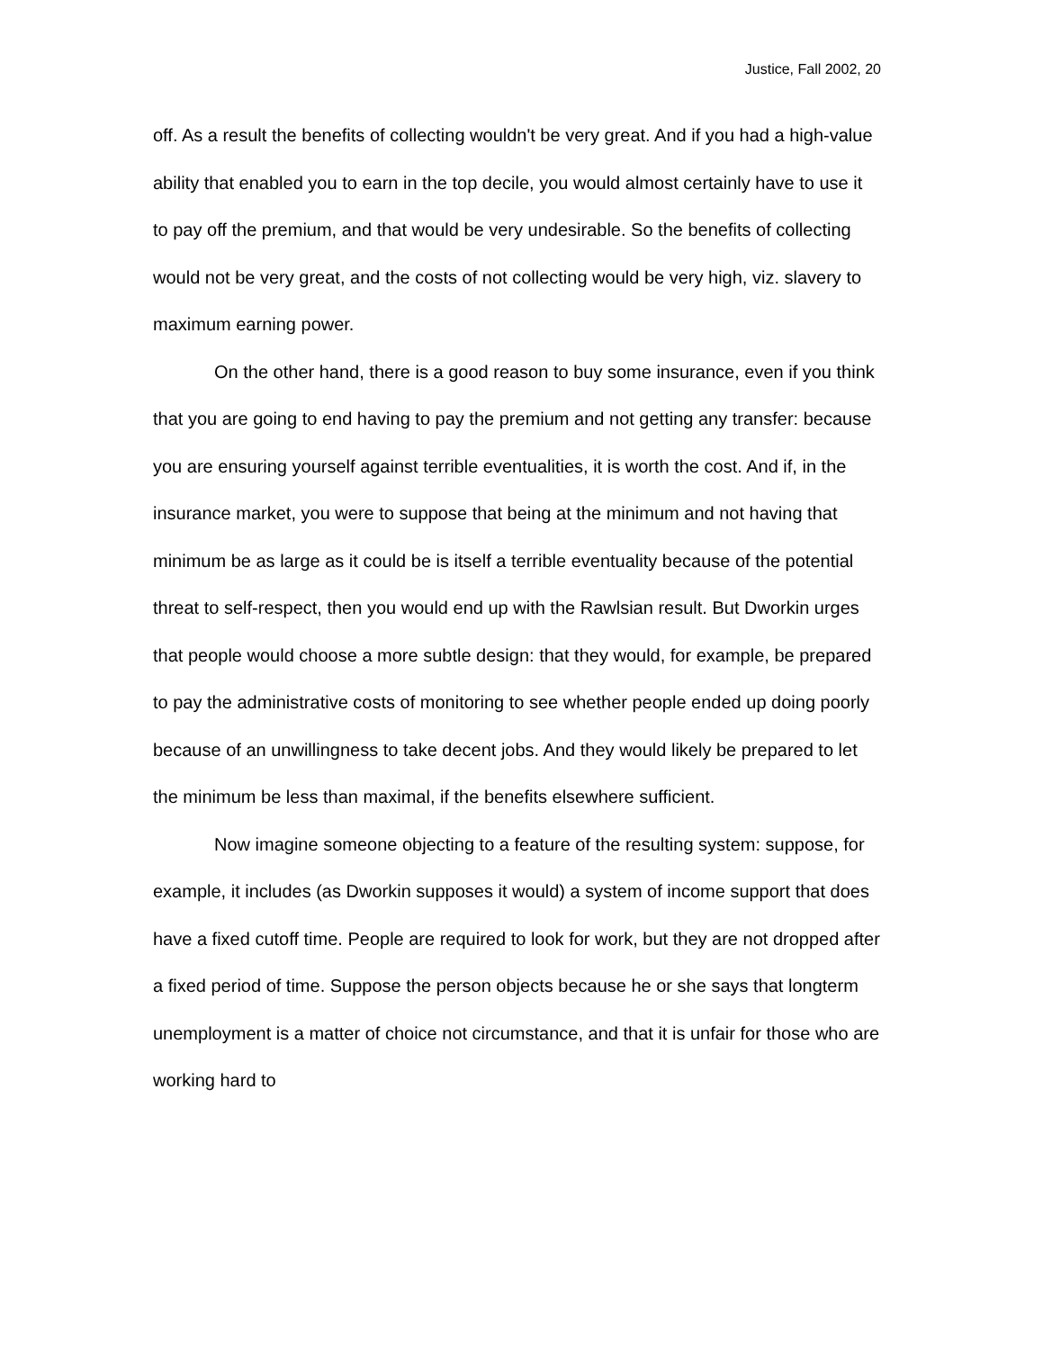Justice, Fall 2002, 20
off. As a result the benefits of collecting wouldn't be very great. And if you had a high-value ability that enabled you to earn in the top decile, you would almost certainly have to use it to pay off the premium, and that would be very undesirable. So the benefits of collecting would not be very great, and the costs of not collecting would be very high, viz. slavery to maximum earning power.
On the other hand, there is a good reason to buy some insurance, even if you think that you are going to end having to pay the premium and not getting any transfer: because you are ensuring yourself against terrible eventualities, it is worth the cost. And if, in the insurance market, you were to suppose that being at the minimum and not having that minimum be as large as it could be is itself a terrible eventuality because of the potential threat to self-respect, then you would end up with the Rawlsian result. But Dworkin urges that people would choose a more subtle design: that they would, for example, be prepared to pay the administrative costs of monitoring to see whether people ended up doing poorly because of an unwillingness to take decent jobs. And they would likely be prepared to let the minimum be less than maximal, if the benefits elsewhere sufficient.
Now imagine someone objecting to a feature of the resulting system: suppose, for example, it includes (as Dworkin supposes it would) a system of income support that does have a fixed cutoff time. People are required to look for work, but they are not dropped after a fixed period of time. Suppose the person objects because he or she says that longterm unemployment is a matter of choice not circumstance, and that it is unfair for those who are working hard to